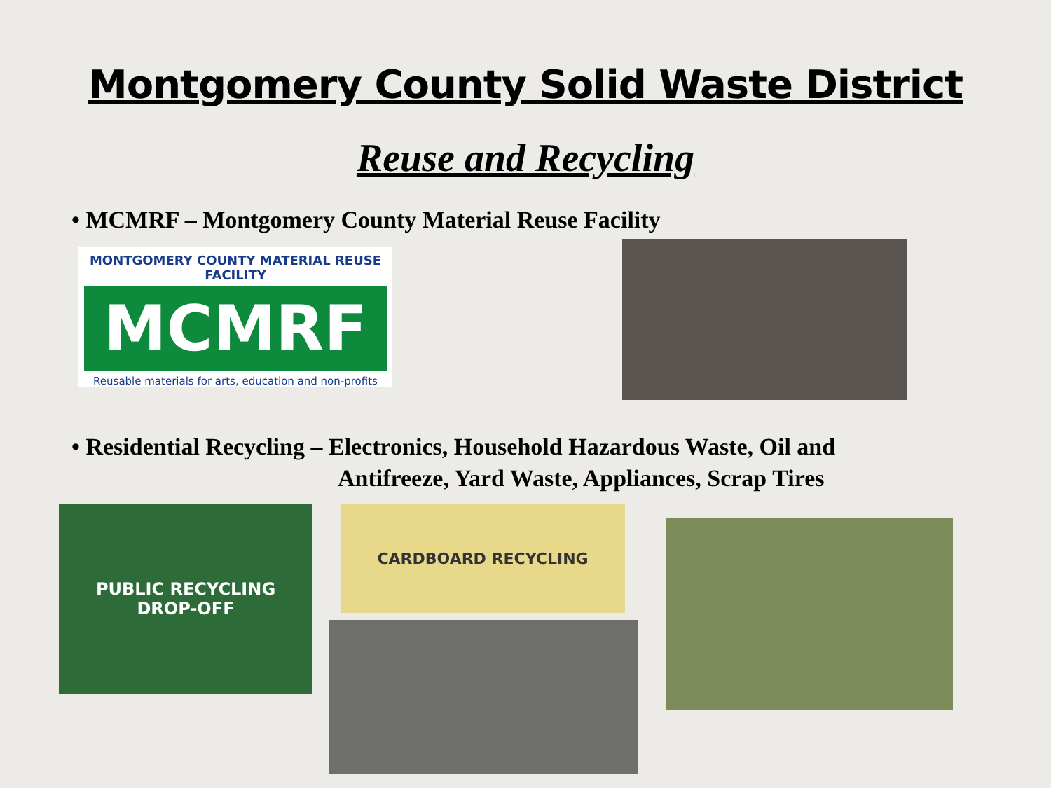Montgomery County Solid Waste District
Reuse and Recycling
• MCMRF – Montgomery County Material Reuse Facility
MONTGOMERY COUNTY MATERIAL REUSE FACILITY
MCMRF
Reusable materials for arts, education and non-profits
• Residential Recycling – Electronics, Household Hazardous Waste, Oil and
Antifreeze, Yard Waste, Appliances, Scrap Tires
PUBLIC RECYCLING
DROP-OFF
CARDBOARD RECYCLING